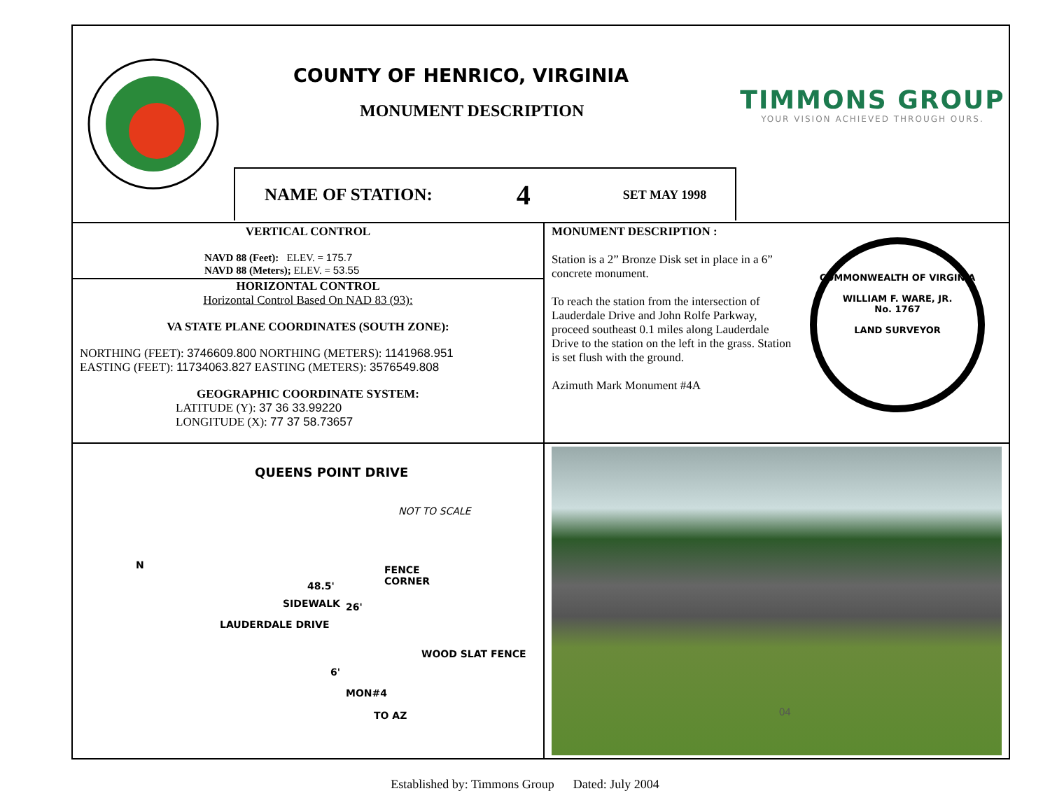COUNTY OF HENRICO, VIRGINIA
MONUMENT DESCRIPTION
NAME OF STATION: 4 SET MAY 1998
TIMMONS GROUP
YOUR VISION ACHIEVED THROUGH OURS.
VERTICAL CONTROL
NAVD 88 (Feet): ELEV. = 175.7
NAVD 88 (Meters); ELEV. = 53.55
HORIZONTAL CONTROL
Horizontal Control Based On NAD 83 (93):
VA STATE PLANE COORDINATES (SOUTH ZONE):
NORTHING (FEET): 3746609.800 NORTHING (METERS): 1141968.951
EASTING (FEET): 11734063.827 EASTING (METERS): 3576549.808
GEOGRAPHIC COORDINATE SYSTEM:
LATITUDE (Y): 37 36 33.99220
LONGITUDE (X): 77 37 58.73657
MONUMENT DESCRIPTION :
Station is a 2” Bronze Disk set in place in a 6” concrete monument.
To reach the station from the intersection of Lauderdale Drive and John Rolfe Parkway, proceed southeast 0.1 miles along Lauderdale Drive to the station on the left in the grass. Station is set flush with the ground.
Azimuth Mark Monument #4A
COMMONWEALTH OF VIRGINIA
WILLIAM F. WARE, JR.
No. 1767
LAND SURVEYOR
QUEENS POINT DRIVE
NOT TO SCALE
N
FENCE
CORNER
LAUDERDALE DRIVE
SIDEWALK
48.5'
26'
WOOD SLAT FENCE
6'
MON#4
TO AZ
04
Established by: Timmons Group Dated: July 2004